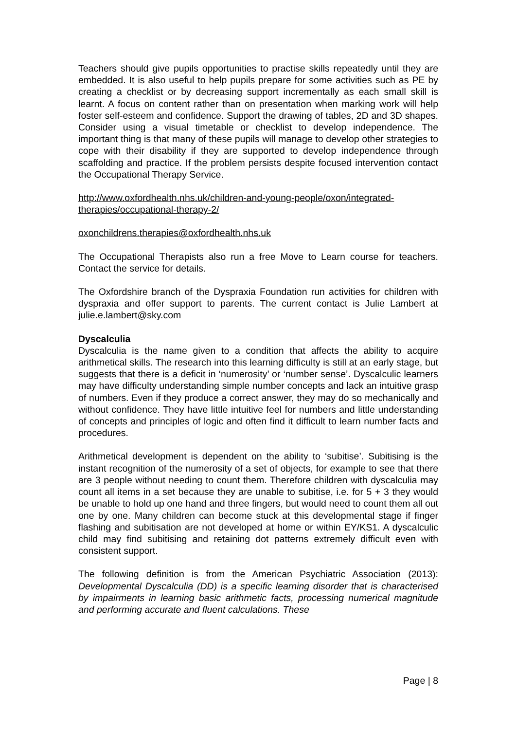Teachers should give pupils opportunities to practise skills repeatedly until they are embedded. It is also useful to help pupils prepare for some activities such as PE by creating a checklist or by decreasing support incrementally as each small skill is learnt. A focus on content rather than on presentation when marking work will help foster self-esteem and confidence. Support the drawing of tables, 2D and 3D shapes. Consider using a visual timetable or checklist to develop independence. The important thing is that many of these pupils will manage to develop other strategies to cope with their disability if they are supported to develop independence through scaffolding and practice. If the problem persists despite focused intervention contact the Occupational Therapy Service.
http://www.oxfordhealth.nhs.uk/children-and-young-people/oxon/integrated-therapies/occupational-therapy-2/
oxonchildrens.therapies@oxfordhealth.nhs.uk
The Occupational Therapists also run a free Move to Learn course for teachers. Contact the service for details.
The Oxfordshire branch of the Dyspraxia Foundation run activities for children with dyspraxia and offer support to parents. The current contact is Julie Lambert at julie.e.lambert@sky.com
Dyscalculia
Dyscalculia is the name given to a condition that affects the ability to acquire arithmetical skills. The research into this learning difficulty is still at an early stage, but suggests that there is a deficit in ‘numerosity’ or ‘number sense’. Dyscalculic learners may have difficulty understanding simple number concepts and lack an intuitive grasp of numbers. Even if they produce a correct answer, they may do so mechanically and without confidence. They have little intuitive feel for numbers and little understanding of concepts and principles of logic and often find it difficult to learn number facts and procedures.
Arithmetical development is dependent on the ability to ‘subitise’. Subitising is the instant recognition of the numerosity of a set of objects, for example to see that there are 3 people without needing to count them. Therefore children with dyscalculia may count all items in a set because they are unable to subitise, i.e. for 5 + 3 they would be unable to hold up one hand and three fingers, but would need to count them all out one by one. Many children can become stuck at this developmental stage if finger flashing and subitisation are not developed at home or within EY/KS1. A dyscalculic child may find subitising and retaining dot patterns extremely difficult even with consistent support.
The following definition is from the American Psychiatric Association (2013): Developmental Dyscalculia (DD) is a specific learning disorder that is characterised by impairments in learning basic arithmetic facts, processing numerical magnitude and performing accurate and fluent calculations. These
Page | 8